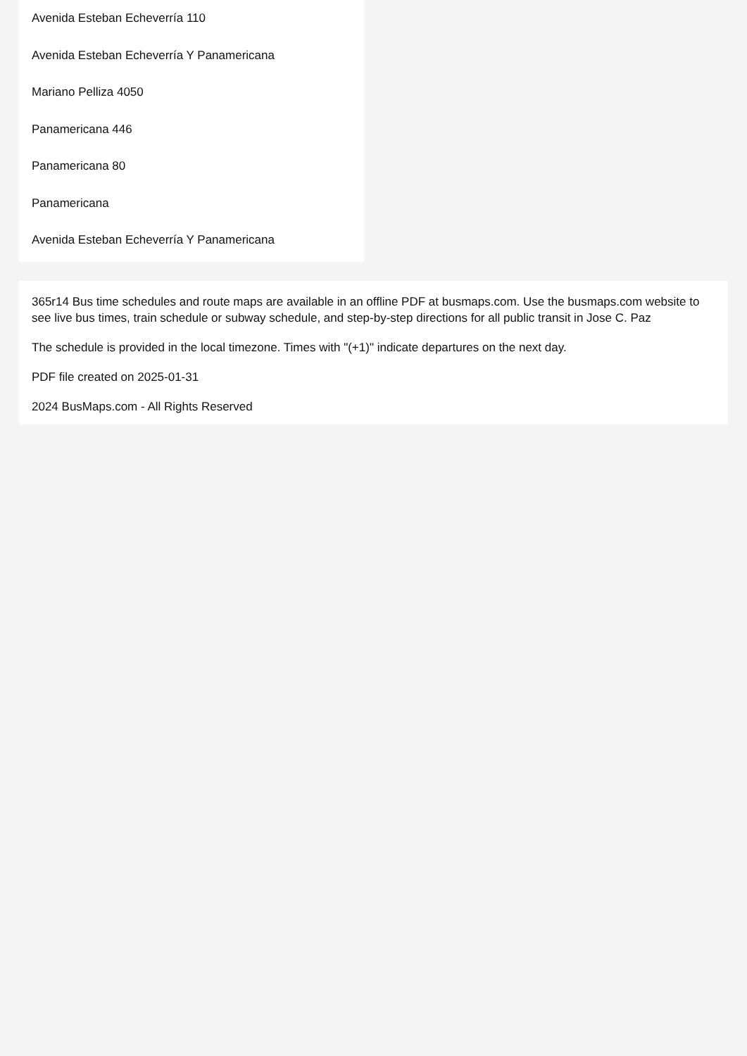Avenida Esteban Echeverría 110
Avenida Esteban Echeverría Y Panamericana
Mariano Pelliza 4050
Panamericana 446
Panamericana 80
Panamericana
Avenida Esteban Echeverría Y Panamericana
365r14 Bus time schedules and route maps are available in an offline PDF at busmaps.com. Use the busmaps.com website to see live bus times, train schedule or subway schedule, and step-by-step directions for all public transit in Jose C. Paz
The schedule is provided in the local timezone. Times with "(+1)" indicate departures on the next day.
PDF file created on 2025-01-31
2024 BusMaps.com - All Rights Reserved